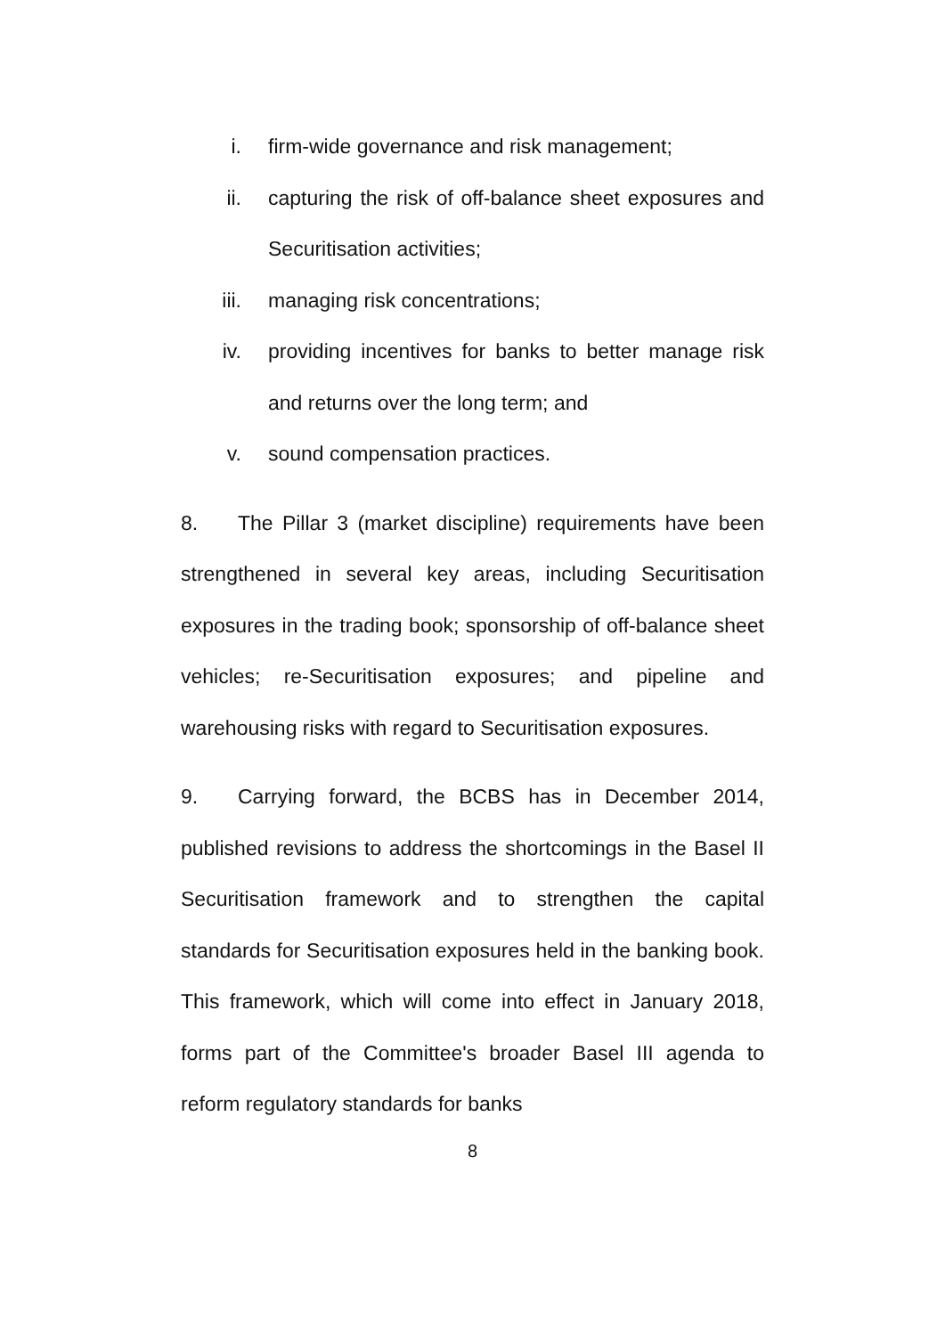i. firm-wide governance and risk management;
ii. capturing the risk of off-balance sheet exposures and Securitisation activities;
iii. managing risk concentrations;
iv. providing incentives for banks to better manage risk and returns over the long term; and
v. sound compensation practices.
8. The Pillar 3 (market discipline) requirements have been strengthened in several key areas, including Securitisation exposures in the trading book; sponsorship of off-balance sheet vehicles; re-Securitisation exposures; and pipeline and warehousing risks with regard to Securitisation exposures.
9. Carrying forward, the BCBS has in December 2014, published revisions to address the shortcomings in the Basel II Securitisation framework and to strengthen the capital standards for Securitisation exposures held in the banking book. This framework, which will come into effect in January 2018, forms part of the Committee's broader Basel III agenda to reform regulatory standards for banks
8